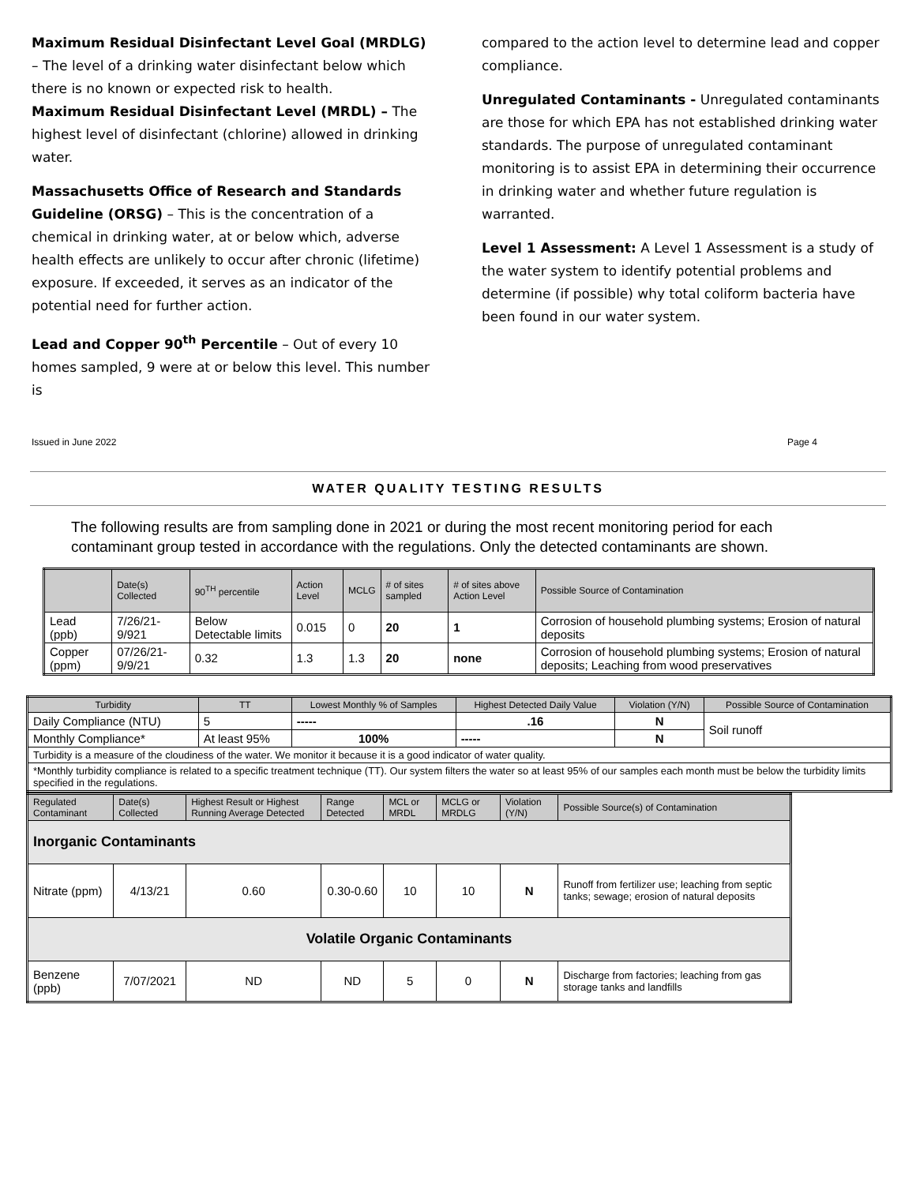Maximum Residual Disinfectant Level Goal (MRDLG) – The level of a drinking water disinfectant below which there is no known or expected risk to health.
Maximum Residual Disinfectant Level (MRDL) – The highest level of disinfectant (chlorine) allowed in drinking water.
Massachusetts Office of Research and Standards Guideline (ORSG) – This is the concentration of a chemical in drinking water, at or below which, adverse health effects are unlikely to occur after chronic (lifetime) exposure. If exceeded, it serves as an indicator of the potential need for further action.
Lead and Copper 90<sup>th</sup> Percentile – Out of every 10 homes sampled, 9 were at or below this level. This number is
compared to the action level to determine lead and copper compliance.
Unregulated Contaminants - Unregulated contaminants are those for which EPA has not established drinking water standards. The purpose of unregulated contaminant monitoring is to assist EPA in determining their occurrence in drinking water and whether future regulation is warranted.
Level 1 Assessment: A Level 1 Assessment is a study of the water system to identify potential problems and determine (if possible) why total coliform bacteria have been found in our water system.
Issued in June 2022 Page 4
WATER QUALITY TESTING RESULTS
The following results are from sampling done in 2021 or during the most recent monitoring period for each contaminant group tested in accordance with the regulations. Only the detected contaminants are shown.
| | Date(s) Collected | 90<sup>TH</sup> percentile | Action Level | MCLG | # of sites sampled | # of sites above Action Level | Possible Source of Contamination |
| --- | --- | --- | --- | --- | --- | --- | --- |
| Lead (ppb) | 7/26/21-9/921 | Below Detectable limits | 0.015 | 0 | 20 | 1 | Corrosion of household plumbing systems; Erosion of natural deposits |
| Copper (ppm) | 07/26/21-9/9/21 | 0.32 | 1.3 | 1.3 | 20 | none | Corrosion of household plumbing systems; Erosion of natural deposits; Leaching from wood preservatives |
| Turbidity | TT | Lowest Monthly % of Samples | Highest Detected Daily Value | Violation (Y/N) | Possible Source of Contamination |
| --- | --- | --- | --- | --- | --- |
| Daily Compliance (NTU) | 5 | ----- | .16 | N | Soil runoff |
| Monthly Compliance* | At least 95% | 100% | ----- | N | |
| Turbidity is a measure of the cloudiness of the water. We monitor it because it is a good indicator of water quality. | | | | | |
| *Monthly turbidity compliance is related to a specific treatment technique (TT). Our system filters the water so at least 95% of our samples each month must be below the turbidity limits specified in the regulations. | | | | | |
| Regulated Contaminant | Date(s) Collected | Highest Result or Highest Running Average Detected | Range Detected | MCL or MRDL | MCLG or MRDLG | Violation (Y/N) | Possible Source(s) of Contamination |
| --- | --- | --- | --- | --- | --- | --- | --- |
| Inorganic Contaminants | | | | | | | |
| Nitrate (ppm) | 4/13/21 | 0.60 | 0.30-0.60 | 10 | 10 | N | Runoff from fertilizer use; leaching from septic tanks; sewage; erosion of natural deposits |
| Volatile Organic Contaminants | | | | | | | |
| Benzene (ppb) | 7/07/2021 | ND | ND | 5 | 0 | N | Discharge from factories; leaching from gas storage tanks and landfills |